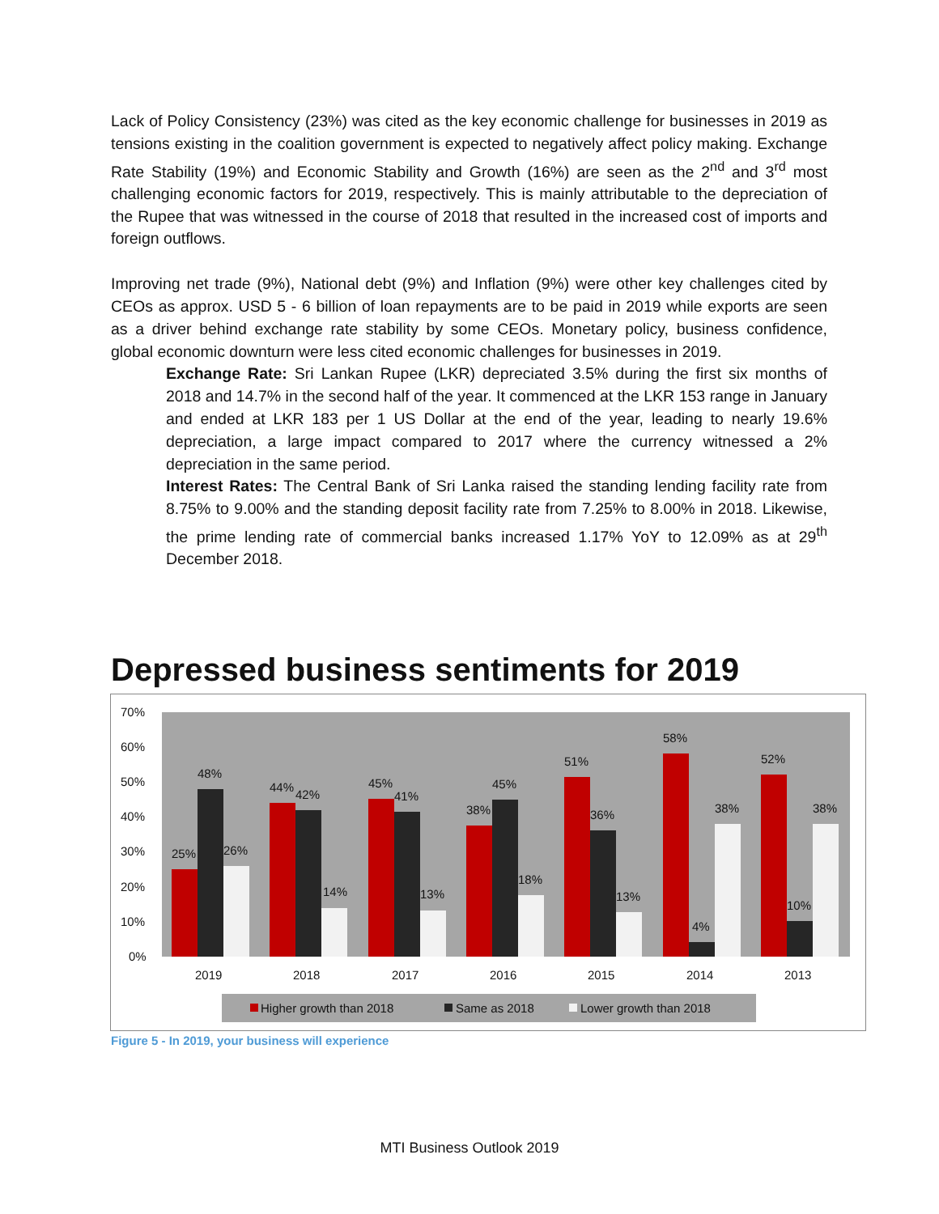Lack of Policy Consistency (23%) was cited as the key economic challenge for businesses in 2019 as tensions existing in the coalition government is expected to negatively affect policy making. Exchange Rate Stability (19%) and Economic Stability and Growth (16%) are seen as the 2<sup>nd</sup> and 3<sup>rd</sup> most challenging economic factors for 2019, respectively. This is mainly attributable to the depreciation of the Rupee that was witnessed in the course of 2018 that resulted in the increased cost of imports and foreign outflows.
Improving net trade (9%), National debt (9%) and Inflation (9%) were other key challenges cited by CEOs as approx. USD 5 - 6 billion of loan repayments are to be paid in 2019 while exports are seen as a driver behind exchange rate stability by some CEOs. Monetary policy, business confidence, global economic downturn were less cited economic challenges for businesses in 2019.
Exchange Rate: Sri Lankan Rupee (LKR) depreciated 3.5% during the first six months of 2018 and 14.7% in the second half of the year. It commenced at the LKR 153 range in January and ended at LKR 183 per 1 US Dollar at the end of the year, leading to nearly 19.6% depreciation, a large impact compared to 2017 where the currency witnessed a 2% depreciation in the same period.
Interest Rates: The Central Bank of Sri Lanka raised the standing lending facility rate from 8.75% to 9.00% and the standing deposit facility rate from 7.25% to 8.00% in 2018. Likewise, the prime lending rate of commercial banks increased 1.17% YoY to 12.09% as at 29<sup>th</sup> December 2018.
Depressed business sentiments for 2019
70%
60%
50%
40%
30%
20%
10%
0%
25%
48%
26%
2019
44%
42%
14%
2018
45%
41%
13%
2017
38%
45%
18%
2016
51%
36%
13%
2015
58%
4%
38%
2014
52%
10%
38%
2013
Higher growth than 2018
Same as 2018
Lower growth than 2018
Figure 5 - In 2019, your business will experience
MTI Business Outlook 2019